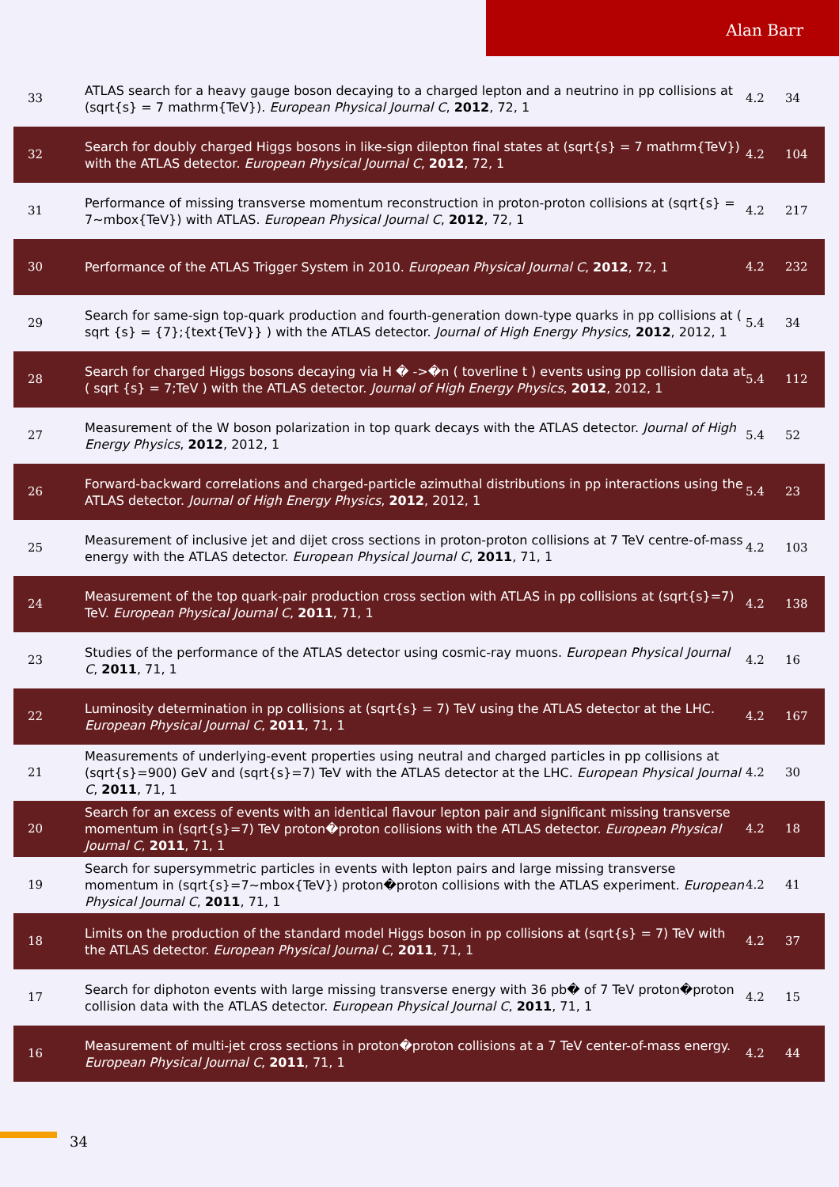Alan Barr
| 33 | ATLAS search for a heavy gauge boson decaying to a charged lepton and a neutrino in pp collisions at (sqrt{s} = 7 mathrm{TeV}). European Physical Journal C , 2012 , 72, 1 | 4.2 | 34 |
| 32 | Search for doubly charged Higgs bosons in like-sign dilepton final states at (sqrt{s} = 7 mathrm{TeV}) with the ATLAS detector. European Physical Journal C , 2012 , 72, 1 | 4.2 | 104 |
| 31 | Performance of missing transverse momentum reconstruction in proton-proton collisions at (sqrt{s} = 7~mbox{TeV}) with ATLAS. European Physical Journal C , 2012 , 72, 1 | 4.2 | 217 |
| 30 | Performance of the ATLAS Trigger System in 2010. European Physical Journal C , 2012 , 72, 1 | 4.2 | 232 |
| 29 | Search for same-sign top-quark production and fourth-generation down-type quarks in pp collisions at ( sqrt {s} = {7};{text{TeV}} ) with the ATLAS detector. Journal of High Energy Physics , 2012 , 2012, 1 | 5.4 | 34 |
| 28 | Search for charged Higgs bosons decaying via H � ->�n ( toverline t ) events using pp collision data at ( sqrt {s} = 7;TeV ) with the ATLAS detector. Journal of High Energy Physics , 2012 , 2012, 1 | 5.4 | 112 |
| 27 | Measurement of the W boson polarization in top quark decays with the ATLAS detector. Journal of High Energy Physics , 2012 , 2012, 1 | 5.4 | 52 |
| 26 | Forward-backward correlations and charged-particle azimuthal distributions in pp interactions using the ATLAS detector. Journal of High Energy Physics , 2012 , 2012, 1 | 5.4 | 23 |
| 25 | Measurement of inclusive jet and dijet cross sections in proton-proton collisions at 7 TeV centre-of-mass energy with the ATLAS detector. European Physical Journal C , 2011 , 71, 1 | 4.2 | 103 |
| 24 | Measurement of the top quark-pair production cross section with ATLAS in pp collisions at (sqrt{s}=7) TeV. European Physical Journal C , 2011 , 71, 1 | 4.2 | 138 |
| 23 | Studies of the performance of the ATLAS detector using cosmic-ray muons. European Physical Journal C , 2011 , 71, 1 | 4.2 | 16 |
| 22 | Luminosity determination in pp collisions at (sqrt{s} = 7) TeV using the ATLAS detector at the LHC. European Physical Journal C , 2011 , 71, 1 | 4.2 | 167 |
| 21 | Measurements of underlying-event properties using neutral and charged particles in pp collisions at (sqrt{s}=900) GeV and (sqrt{s}=7) TeV with the ATLAS detector at the LHC. European Physical Journal C , 2011 , 71, 1 | 4.2 | 30 |
| 20 | Search for an excess of events with an identical flavour lepton pair and significant missing transverse momentum in (sqrt{s}=7) TeV proton�proton collisions with the ATLAS detector. European Physical Journal C , 2011 , 71, 1 | 4.2 | 18 |
| 19 | Search for supersymmetric particles in events with lepton pairs and large missing transverse momentum in (sqrt{s}=7~mbox{TeV}) proton�proton collisions with the ATLAS experiment. European Physical Journal C , 2011 , 71, 1 | 4.2 | 41 |
| 18 | Limits on the production of the standard model Higgs boson in pp collisions at (sqrt{s} = 7) TeV with the ATLAS detector. European Physical Journal C , 2011 , 71, 1 | 4.2 | 37 |
| 17 | Search for diphoton events with large missing transverse energy with 36 pb� of 7 TeV proton�proton collision data with the ATLAS detector. European Physical Journal C , 2011 , 71, 1 | 4.2 | 15 |
| 16 | Measurement of multi-jet cross sections in proton�proton collisions at a 7 TeV center-of-mass energy. European Physical Journal C , 2011 , 71, 1 | 4.2 | 44 |
34